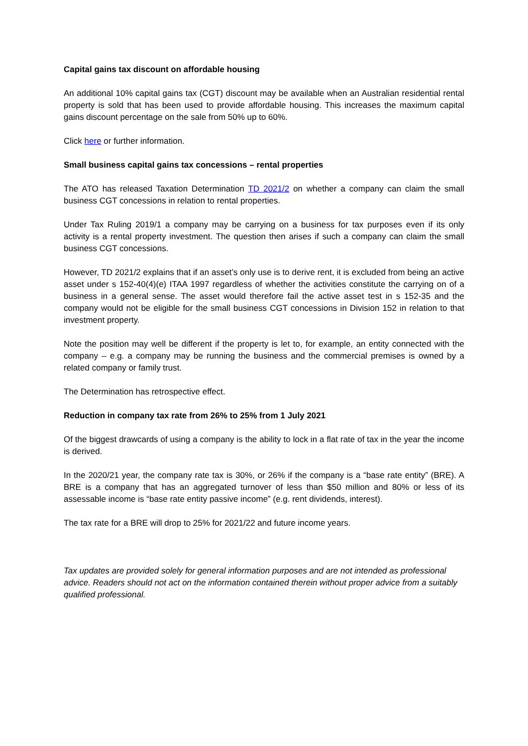Capital gains tax discount on affordable housing
An additional 10% capital gains tax (CGT) discount may be available when an Australian residential rental property is sold that has been used to provide affordable housing. This increases the maximum capital gains discount percentage on the sale from 50% up to 60%.
Click here or further information.
Small business capital gains tax concessions – rental properties
The ATO has released Taxation Determination TD 2021/2 on whether a company can claim the small business CGT concessions in relation to rental properties.
Under Tax Ruling 2019/1 a company may be carrying on a business for tax purposes even if its only activity is a rental property investment. The question then arises if such a company can claim the small business CGT concessions.
However, TD 2021/2 explains that if an asset’s only use is to derive rent, it is excluded from being an active asset under s 152-40(4)(e) ITAA 1997 regardless of whether the activities constitute the carrying on of a business in a general sense. The asset would therefore fail the active asset test in s 152-35 and the company would not be eligible for the small business CGT concessions in Division 152 in relation to that investment property.
Note the position may well be different if the property is let to, for example, an entity connected with the company – e.g. a company may be running the business and the commercial premises is owned by a related company or family trust.
The Determination has retrospective effect.
Reduction in company tax rate from 26% to 25% from 1 July 2021
Of the biggest drawcards of using a company is the ability to lock in a flat rate of tax in the year the income is derived.
In the 2020/21 year, the company rate tax is 30%, or 26% if the company is a “base rate entity” (BRE). A BRE is a company that has an aggregated turnover of less than $50 million and 80% or less of its assessable income is “base rate entity passive income” (e.g. rent dividends, interest).
The tax rate for a BRE will drop to 25% for 2021/22 and future income years.
Tax updates are provided solely for general information purposes and are not intended as professional advice. Readers should not act on the information contained therein without proper advice from a suitably qualified professional.